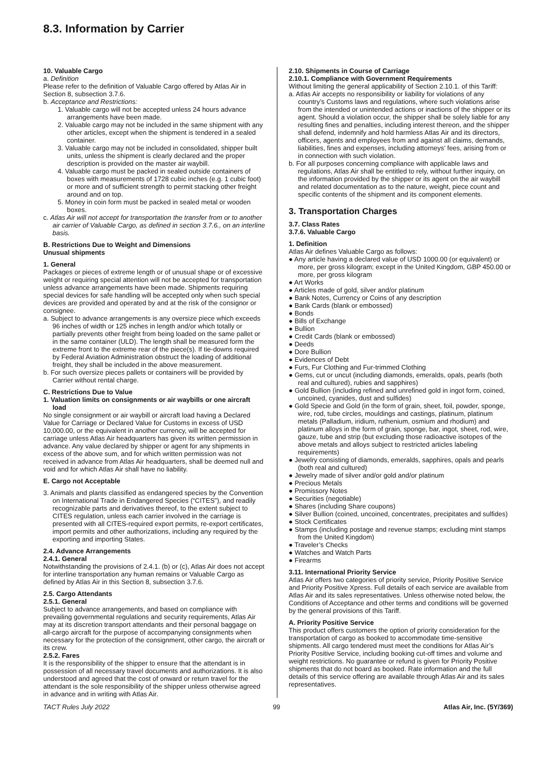8.3. Information by Carrier
10. Valuable Cargo
a. Definition
Please refer to the definition of Valuable Cargo offered by Atlas Air in Section 8, subsection 3.7.6.
b. Acceptance and Restrictions:
1. Valuable cargo will not be accepted unless 24 hours advance arrangements have been made.
2. Valuable cargo may not be included in the same shipment with any other articles, except when the shipment is tendered in a sealed container.
3. Valuable cargo may not be included in consolidated, shipper built units, unless the shipment is clearly declared and the proper description is provided on the master air waybill.
4. Valuable cargo must be packed in sealed outside containers of boxes with measurements of 1728 cubic inches (e.g. 1 cubic foot) or more and of sufficient strength to permit stacking other freight around and on top.
5. Money in coin form must be packed in sealed metal or wooden boxes.
c. Atlas Air will not accept for transportation the transfer from or to another air carrier of Valuable Cargo, as defined in section 3.7.6., on an interline basis.
B. Restrictions Due to Weight and Dimensions
Unusual shipments
1. General
Packages or pieces of extreme length or of unusual shape or of excessive weight or requiring special attention will not be accepted for transportation unless advance arrangements have been made. Shipments requiring special devices for safe handling will be accepted only when such special devices are provided and operated by and at the risk of the consignor or consignee.
a. Subject to advance arrangements is any oversize piece which exceeds 96 inches of width or 125 inches in length and/or which totally or partially prevents other freight from being loaded on the same pallet or in the same container (ULD). The length shall be measured form the extreme front to the extreme rear of the piece(s). If tie-downs required by Federal Aviation Administration obstruct the loading of additional freight, they shall be included in the above measurement.
b. For such oversize pieces pallets or containers will be provided by Carrier without rental charge.
C. Restrictions Due to Value
1. Valuation limits on consignments or air waybills or one aircraft load
No single consignment or air waybill or aircraft load having a Declared Value for Carriage or Declared Value for Customs in excess of USD 10,000.00, or the equivalent in another currency, will be accepted for carriage unless Atlas Air headquarters has given its written permission in advance. Any value declared by shipper or agent for any shipments in excess of the above sum, and for which written permission was not received in advance from Atlas Air headquarters, shall be deemed null and void and for which Atlas Air shall have no liability.
E. Cargo not Acceptable
3. Animals and plants classified as endangered species by the Convention on International Trade in Endangered Species (“CITES”), and readily recognizable parts and derivatives thereof, to the extent subject to CITES regulation, unless each carrier involved in the carriage is presented with all CITES-required export permits, re-export certificates, import permits and other authorizations, including any required by the exporting and importing States.
2.4. Advance Arrangements
2.4.1. General
Notwithstanding the provisions of 2.4.1. (b) or (c), Atlas Air does not accept for interline transportation any human remains or Valuable Cargo as defined by Atlas Air in this Section 8, subsection 3.7.6.
2.5. Cargo Attendants
2.5.1. General
Subject to advance arrangements, and based on compliance with prevailing governmental regulations and security requirements, Atlas Air may at its discretion transport attendants and their personal baggage on all-cargo aircraft for the purpose of accompanying consignments when necessary for the protection of the consignment, other cargo, the aircraft or its crew.
2.5.2. Fares
It is the responsibility of the shipper to ensure that the attendant is in possession of all necessary travel documents and authorizations. It is also understood and agreed that the cost of onward or return travel for the attendant is the sole responsibility of the shipper unless otherwise agreed in advance and in writing with Atlas Air.
2.10. Shipments in Course of Carriage
2.10.1. Compliance with Government Requirements
Without limiting the general applicability of Section 2.10.1. of this Tariff:
a. Atlas Air accepts no responsibility or liability for violations of any country’s Customs laws and regulations, where such violations arise from the intended or unintended actions or inactions of the shipper or its agent. Should a violation occur, the shipper shall be solely liable for any resulting fines and penalties, including interest thereon, and the shipper shall defend, indemnify and hold harmless Atlas Air and its directors, officers, agents and employees from and against all claims, demands, liabilities, fines and expenses, including attorneys’ fees, arising from or in connection with such violation.
b. For all purposes concerning compliance with applicable laws and regulations, Atlas Air shall be entitled to rely, without further inquiry, on the information provided by the shipper or its agent on the air waybill and related documentation as to the nature, weight, piece count and specific contents of the shipment and its component elements.
3. Transportation Charges
3.7. Class Rates
3.7.6. Valuable Cargo
1. Definition
Atlas Air defines Valuable Cargo as follows:
● Any article having a declared value of USD 1000.00 (or equivalent) or more, per gross kilogram; except in the United Kingdom, GBP 450.00 or more, per gross kilogram
● Art Works
● Articles made of gold, silver and/or platinum
● Bank Notes, Currency or Coins of any description
● Bank Cards (blank or embossed)
● Bonds
● Bills of Exchange
● Bullion
● Credit Cards (blank or embossed)
● Deeds
● Dore Bullion
● Evidences of Debt
● Furs, Fur Clothing and Fur-trimmed Clothing
● Gems, cut or uncut (including diamonds, emeralds, opals, pearls (both real and cultured), rubies and sapphires)
● Gold Bullion (including refined and unrefined gold in ingot form, coined, uncoined, cyanides, dust and sulfides)
● Gold Specie and Gold (in the form of grain, sheet, foil, powder, sponge, wire, rod, tube circles, mouldings and castings, platinum, platinum metals (Palladium, iridium, ruthenium, osmium and rhodium) and platinum alloys in the form of grain, sponge, bar, ingot, sheet, rod, wire, gauze, tube and strip (but excluding those radioactive isotopes of the above metals and alloys subject to restricted articles labeling requirements)
● Jewelry consisting of diamonds, emeralds, sapphires, opals and pearls (both real and cultured)
● Jewelry made of silver and/or gold and/or platinum
● Precious Metals
● Promissory Notes
● Securities (negotiable)
● Shares (including Share coupons)
● Silver Bullion (coined, uncoined, concentrates, precipitates and sulfides)
● Stock Certificates
● Stamps (including postage and revenue stamps; excluding mint stamps from the United Kingdom)
● Traveler’s Checks
● Watches and Watch Parts
● Firearms
3.11. International Priority Service
Atlas Air offers two categories of priority service, Priority Positive Service and Priority Positive Xpress. Full details of each service are available from Atlas Air and its sales representatives. Unless otherwise noted below, the Conditions of Acceptance and other terms and conditions will be governed by the general provisions of this Tariff.
A. Priority Positive Service
This product offers customers the option of priority consideration for the transportation of cargo as booked to accommodate time-sensitive shipments. All cargo tendered must meet the conditions for Atlas Air’s Priority Positive Service, including booking cut-off times and volume and weight restrictions. No guarantee or refund is given for Priority Positive shipments that do not board as booked. Rate information and the full details of this service offering are available through Atlas Air and its sales representatives.
TACT Rules July 2022 99 Atlas Air, Inc. (5Y/369)